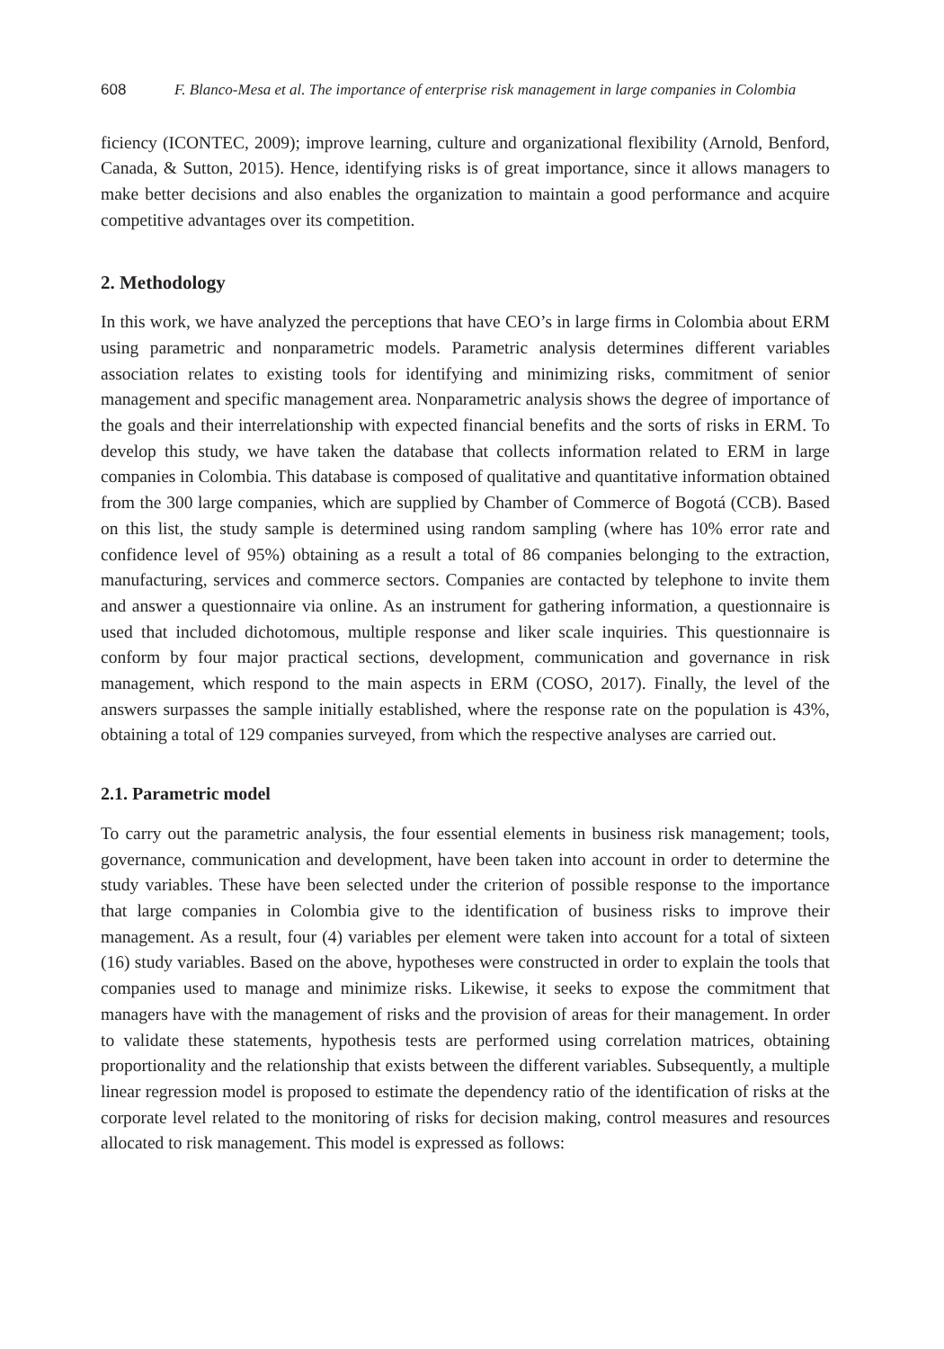608 F. Blanco-Mesa et al. The importance of enterprise risk management in large companies in Colombia
ficiency (ICONTEC, 2009); improve learning, culture and organizational flexibility (Arnold, Benford, Canada, & Sutton, 2015). Hence, identifying risks is of great importance, since it allows managers to make better decisions and also enables the organization to maintain a good performance and acquire competitive advantages over its competition.
2. Methodology
In this work, we have analyzed the perceptions that have CEO’s in large firms in Colombia about ERM using parametric and nonparametric models. Parametric analysis determines different variables association relates to existing tools for identifying and minimizing risks, commitment of senior management and specific management area. Nonparametric analysis shows the degree of importance of the goals and their interrelationship with expected financial benefits and the sorts of risks in ERM. To develop this study, we have taken the database that collects information related to ERM in large companies in Colombia. This database is composed of qualitative and quantitative information obtained from the 300 large companies, which are supplied by Chamber of Commerce of Bogotá (CCB). Based on this list, the study sample is determined using random sampling (where has 10% error rate and confidence level of 95%) obtaining as a result a total of 86 companies belonging to the extraction, manufacturing, services and commerce sectors. Companies are contacted by telephone to invite them and answer a questionnaire via online. As an instrument for gathering information, a questionnaire is used that included dichotomous, multiple response and liker scale inquiries. This questionnaire is conform by four major practical sections, development, communication and governance in risk management, which respond to the main aspects in ERM (COSO, 2017). Finally, the level of the answers surpasses the sample initially established, where the response rate on the population is 43%, obtaining a total of 129 companies surveyed, from which the respective analyses are carried out.
2.1. Parametric model
To carry out the parametric analysis, the four essential elements in business risk management; tools, governance, communication and development, have been taken into account in order to determine the study variables. These have been selected under the criterion of possible response to the importance that large companies in Colombia give to the identification of business risks to improve their management. As a result, four (4) variables per element were taken into account for a total of sixteen (16) study variables. Based on the above, hypotheses were constructed in order to explain the tools that companies used to manage and minimize risks. Likewise, it seeks to expose the commitment that managers have with the management of risks and the provision of areas for their management. In order to validate these statements, hypothesis tests are performed using correlation matrices, obtaining proportionality and the relationship that exists between the different variables. Subsequently, a multiple linear regression model is proposed to estimate the dependency ratio of the identification of risks at the corporate level related to the monitoring of risks for decision making, control measures and resources allocated to risk management. This model is expressed as follows: